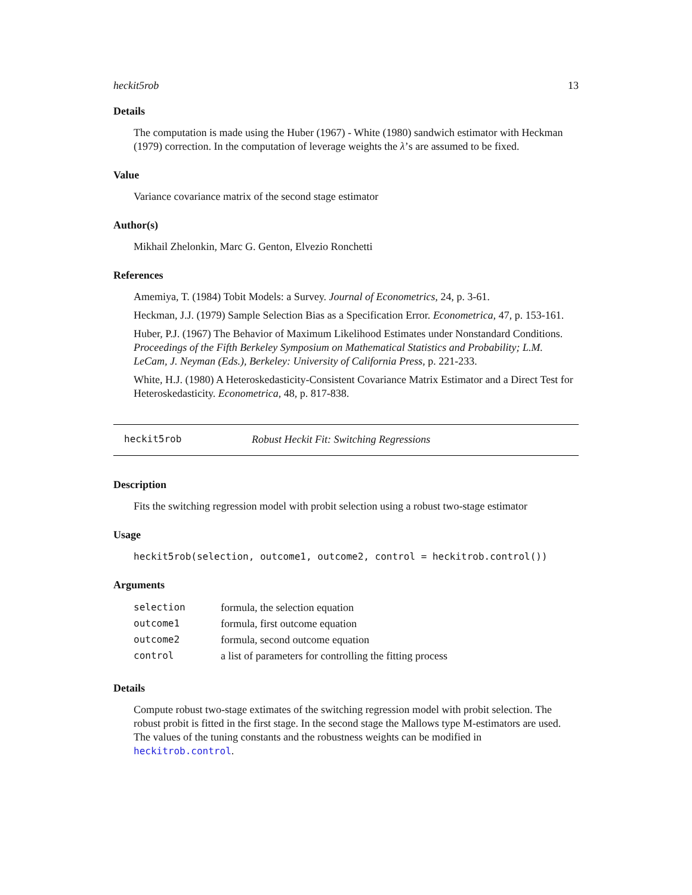heckit5rob 13
Details
The computation is made using the Huber (1967) - White (1980) sandwich estimator with Heckman (1979) correction. In the computation of leverage weights the λ’s are assumed to be fixed.
Value
Variance covariance matrix of the second stage estimator
Author(s)
Mikhail Zhelonkin, Marc G. Genton, Elvezio Ronchetti
References
Amemiya, T. (1984) Tobit Models: a Survey. Journal of Econometrics, 24, p. 3-61.
Heckman, J.J. (1979) Sample Selection Bias as a Specification Error. Econometrica, 47, p. 153-161.
Huber, P.J. (1967) The Behavior of Maximum Likelihood Estimates under Nonstandard Conditions. Proceedings of the Fifth Berkeley Symposium on Mathematical Statistics and Probability; L.M. LeCam, J. Neyman (Eds.), Berkeley: University of California Press, p. 221-233.
White, H.J. (1980) A Heteroskedasticity-Consistent Covariance Matrix Estimator and a Direct Test for Heteroskedasticity. Econometrica, 48, p. 817-838.
heckit5rob Robust Heckit Fit: Switching Regressions
Description
Fits the switching regression model with probit selection using a robust two-stage estimator
Usage
heckit5rob(selection, outcome1, outcome2, control = heckitrob.control())
Arguments
| selection | formula, the selection equation |
| outcome1 | formula, first outcome equation |
| outcome2 | formula, second outcome equation |
| control | a list of parameters for controlling the fitting process |
Details
Compute robust two-stage extimates of the switching regression model with probit selection. The robust probit is fitted in the first stage. In the second stage the Mallows type M-estimators are used. The values of the tuning constants and the robustness weights can be modified in heckitrob.control.